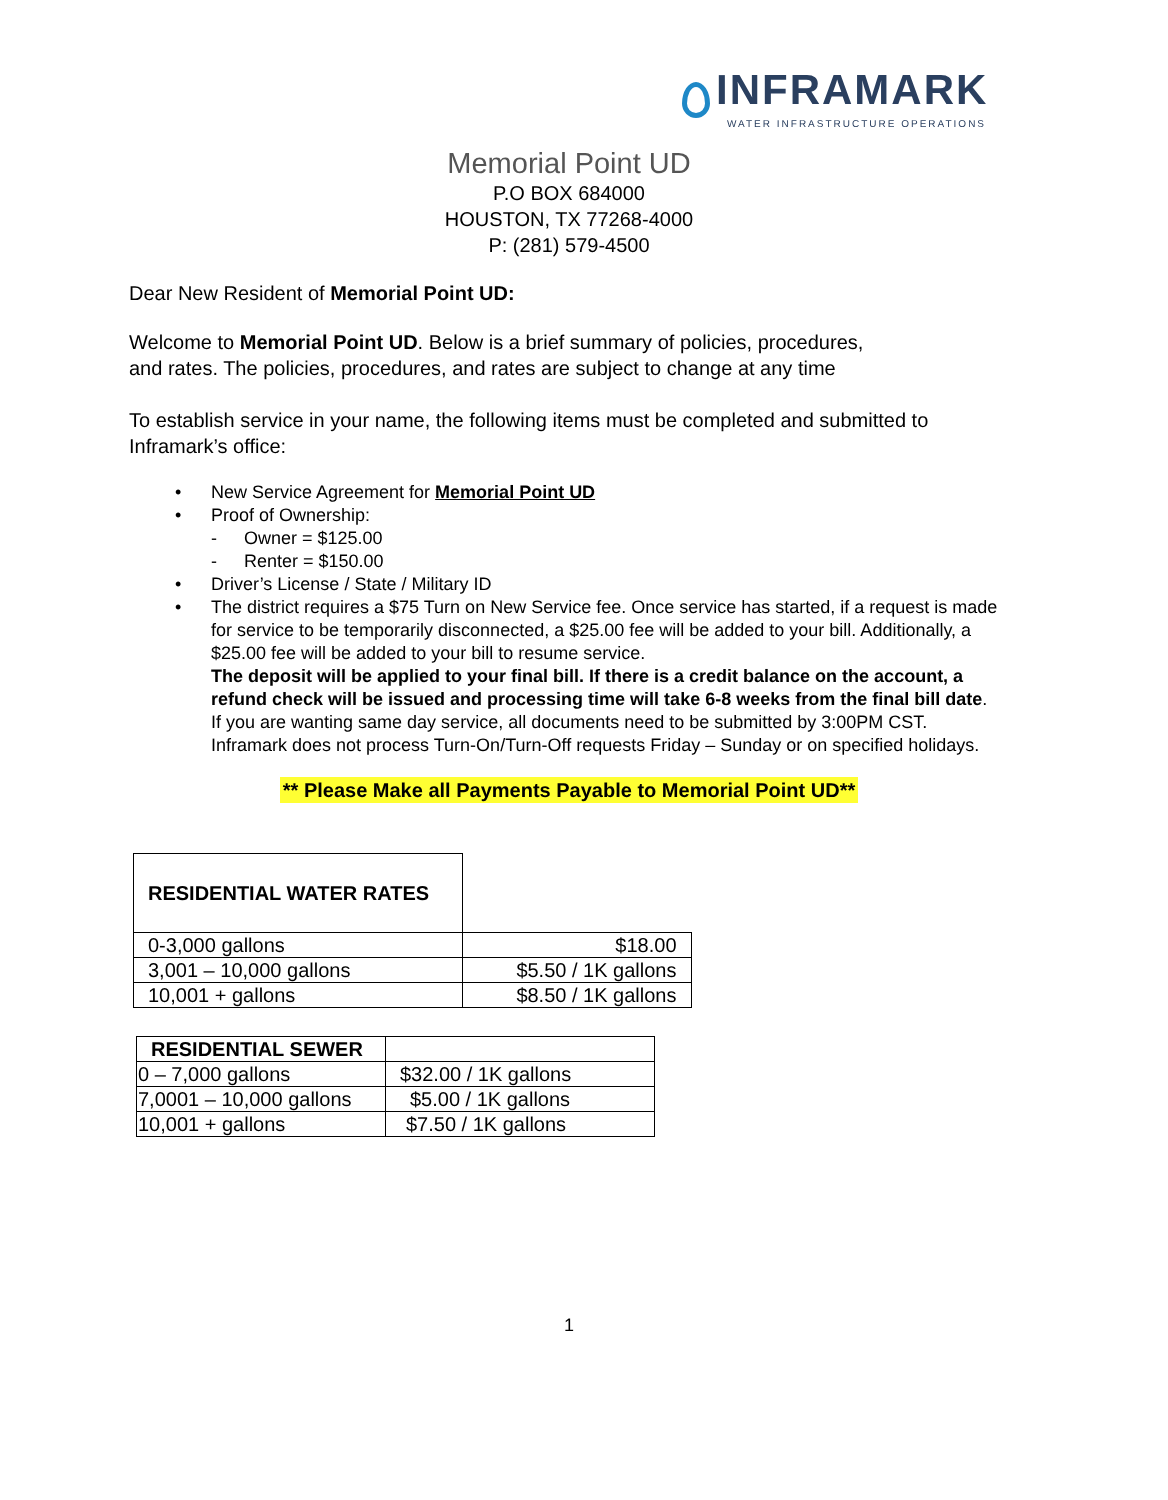INFRAMARK
WATER INFRASTRUCTURE OPERATIONS
Memorial Point UD
P.O BOX 684000
HOUSTON, TX 77268-4000
P: (281) 579-4500
Dear New Resident of Memorial Point UD:
Welcome to Memorial Point UD. Below is a brief summary of policies, procedures,
and rates. The policies, procedures, and rates are subject to change at any time
To establish service in your name, the following items must be completed and submitted to Inframark’s office:
New Service Agreement for Memorial Point UD
Proof of Ownership:
- Owner = $125.00
- Renter = $150.00
Driver’s License / State / Military ID
The district requires a $75 Turn on New Service fee. Once service has started, if a request is made for service to be temporarily disconnected, a $25.00 fee will be added to your bill. Additionally, a $25.00 fee will be added to your bill to resume service.
The deposit will be applied to your final bill. If there is a credit balance on the account, a refund check will be issued and processing time will take 6-8 weeks from the final bill date.
If you are wanting same day service, all documents need to be submitted by 3:00PM CST.
Inframark does not process Turn-On/Turn-Off requests Friday – Sunday or on specified holidays.
** Please Make all Payments Payable to Memorial Point UD**
| RESIDENTIAL WATER RATES | |
| 0-3,000 gallons | $18.00 |
| 3,001 – 10,000 gallons | $5.50 / 1K gallons |
| 10,001 + gallons | $8.50 / 1K gallons |
| RESIDENTIAL SEWER | |
| 0 – 7,000 gallons | $32.00 / 1K gallons |
| 7,0001 – 10,000 gallons | $5.00 / 1K gallons |
| 10,001 + gallons | $7.50 / 1K gallons |
1